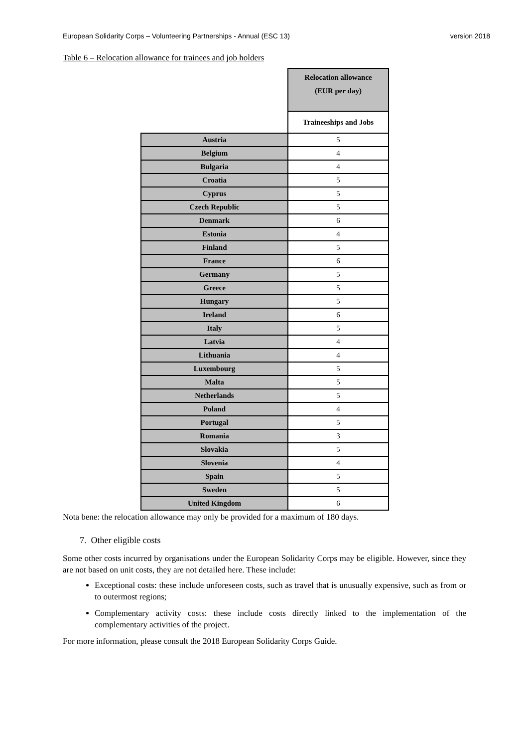European Solidarity Corps – Volunteering Partnerships - Annual (ESC 13) version 2018
Table 6 – Relocation allowance for trainees and job holders
| | Relocation allowance (EUR per day) |
| | Traineeships and Jobs |
| Austria | 5 |
| Belgium | 4 |
| Bulgaria | 4 |
| Croatia | 5 |
| Cyprus | 5 |
| Czech Republic | 5 |
| Denmark | 6 |
| Estonia | 4 |
| Finland | 5 |
| France | 6 |
| Germany | 5 |
| Greece | 5 |
| Hungary | 5 |
| Ireland | 6 |
| Italy | 5 |
| Latvia | 4 |
| Lithuania | 4 |
| Luxembourg | 5 |
| Malta | 5 |
| Netherlands | 5 |
| Poland | 4 |
| Portugal | 5 |
| Romania | 3 |
| Slovakia | 5 |
| Slovenia | 4 |
| Spain | 5 |
| Sweden | 5 |
| United Kingdom | 6 |
Nota bene: the relocation allowance may only be provided for a maximum of 180 days.
7. Other eligible costs
Some other costs incurred by organisations under the European Solidarity Corps may be eligible. However, since they are not based on unit costs, they are not detailed here. These include:
Exceptional costs: these include unforeseen costs, such as travel that is unusually expensive, such as from or to outermost regions;
Complementary activity costs: these include costs directly linked to the implementation of the complementary activities of the project.
For more information, please consult the 2018 European Solidarity Corps Guide.